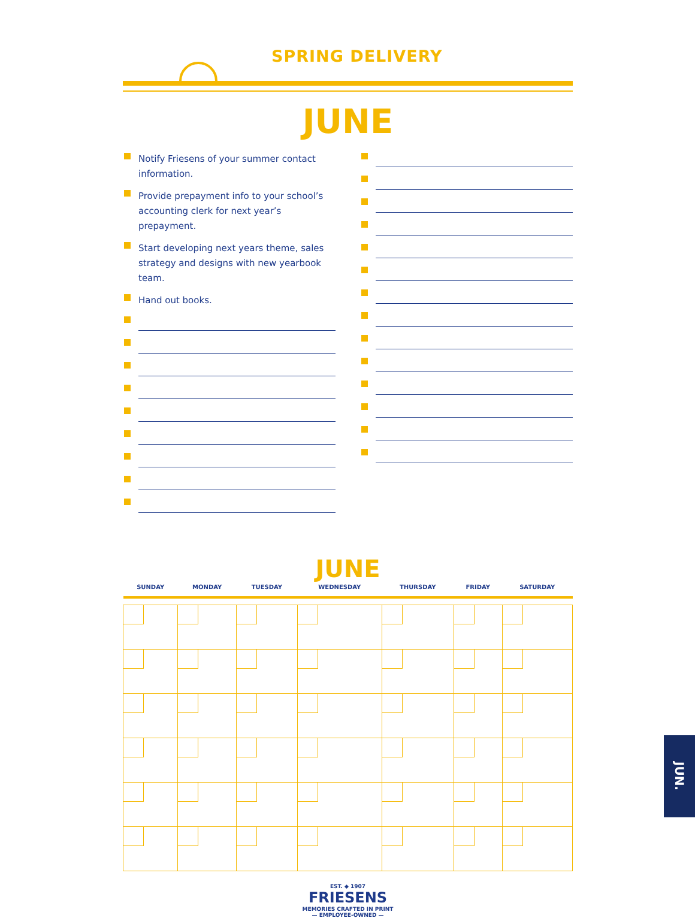SPRING DELIVERY
JUNE
Notify Friesens of your summer contact information.
Provide prepayment info to your school’s accounting clerk for next year’s prepayment.
Start developing next years theme, sales strategy and designs with new yearbook team.
Hand out books.
JUNE
| SUNDAY | MONDAY | TUESDAY | WEDNESDAY | THURSDAY | FRIDAY | SATURDAY |
| --- | --- | --- | --- | --- | --- | --- |
EST. ◆ 1907
FRIESENS
MEMORIES CRAFTED IN PRINT
— EMPLOYEE-OWNED —
JUN.